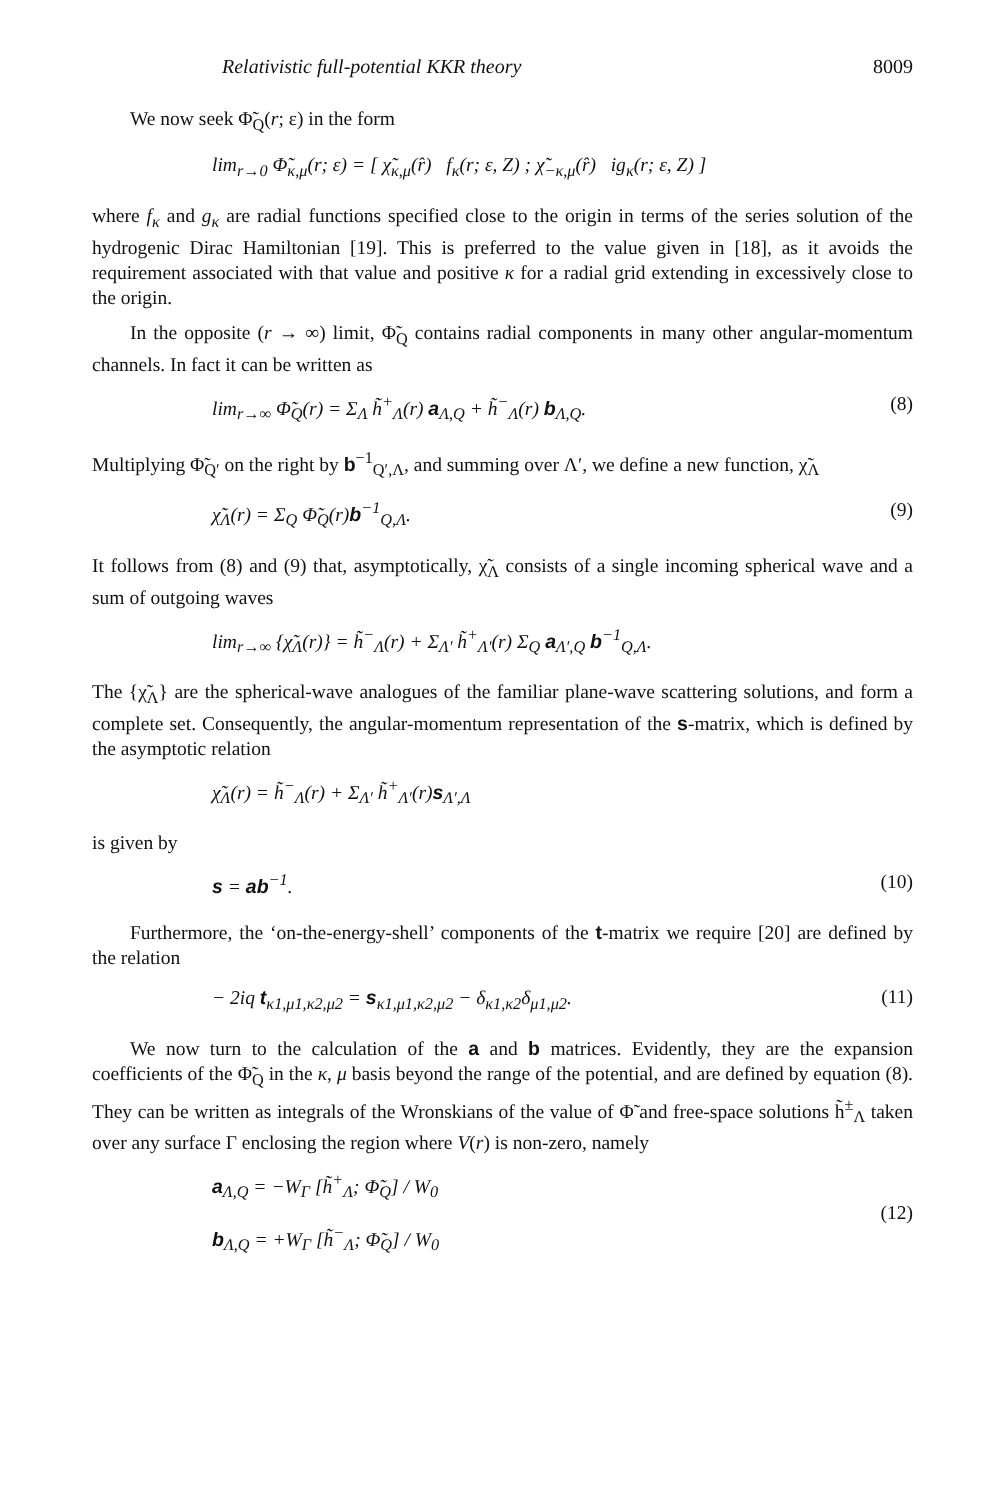Relativistic full-potential KKR theory 8009
We now seek Φ̃<sub>Q</sub>(r; ε) in the form
lim<sub>r→0</sub> Φ̃<sub>κ,μ</sub>(r; ε) = [ χ̃<sub>κ,μ</sub>(r̂) f<sub>κ</sub>(r; ε, Z) ; χ̃<sub>−κ,μ</sub>(r̂) ig<sub>κ</sub>(r; ε, Z) ]
where f<sub>κ</sub> and g<sub>κ</sub> are radial functions specified close to the origin in terms of the series solution of the hydrogenic Dirac Hamiltonian [19]. This is preferred to the value given in [18], as it avoids the requirement associated with that value and positive κ for a radial grid extending in excessively close to the origin.
In the opposite (r → ∞) limit, Φ̃<sub>Q</sub> contains radial components in many other angular-momentum channels. In fact it can be written as
lim<sub>r→∞</sub> Φ̃<sub>Q</sub>(r) = Σ<sub>Λ</sub> h̃<sup>+</sup><sub>Λ</sub>(r) a<sub>Λ,Q</sub> + h̃<sup>−</sup><sub>Λ</sub>(r) b<sub>Λ,Q</sub>. (8)
Multiplying Φ̃<sub>Q′</sub> on the right by b<sup>−1</sup><sub>Q′,Λ</sub>, and summing over Λ′, we define a new function, χ̃<sub>Λ</sub>
χ̃<sub>Λ</sub>(r) = Σ<sub>Q</sub> Φ̃<sub>Q</sub>(r)b<sup>−1</sup><sub>Q,Λ</sub>. (9)
It follows from (8) and (9) that, asymptotically, χ̃<sub>Λ</sub> consists of a single incoming spherical wave and a sum of outgoing waves
lim<sub>r→∞</sub> {χ̃<sub>Λ</sub>(r)} = h̃<sup>−</sup><sub>Λ</sub>(r) + Σ<sub>Λ′</sub> h̃<sup>+</sup><sub>Λ′</sub>(r) Σ<sub>Q</sub> a<sub>Λ′,Q</sub> b<sup>−1</sup><sub>Q,Λ</sub>.
The {χ̃<sub>Λ</sub>} are the spherical-wave analogues of the familiar plane-wave scattering solutions, and form a complete set. Consequently, the angular-momentum representation of the s-matrix, which is defined by the asymptotic relation
χ̃<sub>Λ</sub>(r) = h̃<sup>−</sup><sub>Λ</sub>(r) + Σ<sub>Λ′</sub> h̃<sup>+</sup><sub>Λ′</sub>(r)s<sub>Λ′,Λ</sub>
is given by
s = ab<sup>−1</sup>. (10)
Furthermore, the ‘on-the-energy-shell’ components of the t-matrix we require [20] are defined by the relation
− 2iq t<sub>κ1,μ1,κ2,μ2</sub> = s<sub>κ1,μ1,κ2,μ2</sub> − δ<sub>κ1,κ2</sub>δ<sub>μ1,μ2</sub>. (11)
We now turn to the calculation of the a and b matrices. Evidently, they are the expansion coefficients of the Φ̃<sub>Q</sub> in the κ, μ basis beyond the range of the potential, and are defined by equation (8). They can be written as integrals of the Wronskians of the value of Φ̃ and free-space solutions h̃<sup>±</sup><sub>Λ</sub> taken over any surface Γ enclosing the region where V(r) is non-zero, namely
a<sub>Λ,Q</sub> = −W<sub>Γ</sub> [h̃<sup>+</sup><sub>Λ</sub>; Φ̃<sub>Q</sub>] / W<sub>0</sub>
b<sub>Λ,Q</sub> = +W<sub>Γ</sub> [h̃<sup>−</sup><sub>Λ</sub>; Φ̃<sub>Q</sub>] / W<sub>0</sub> (12)